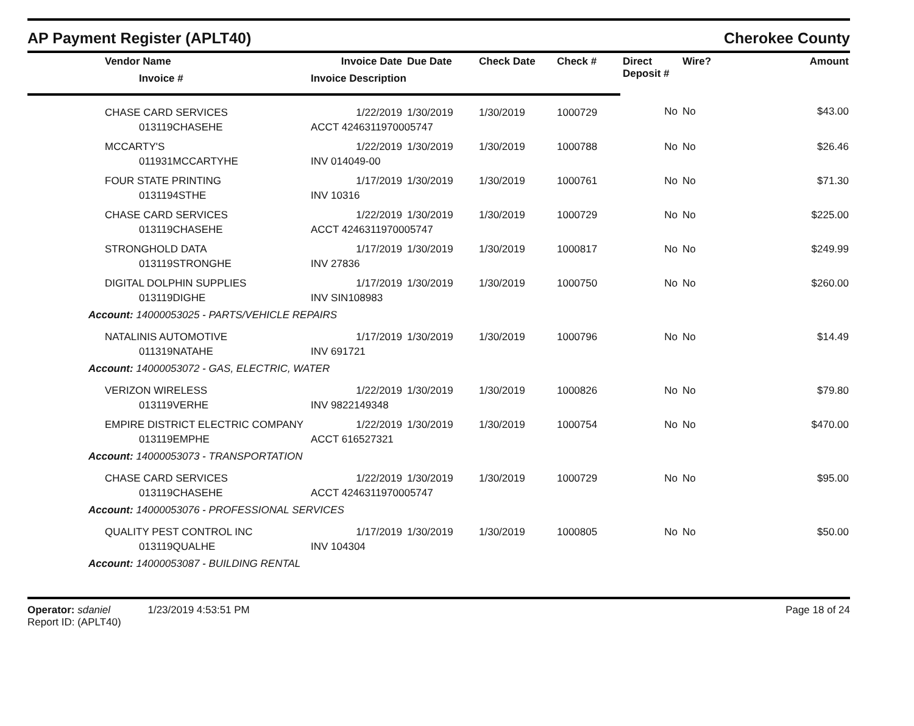AP Payment Register (APLT40) Cherokee County
| Vendor Name | Invoice Date | Due Date | Check Date | Check # | Direct Deposit # | Wire? | Amount |
| --- | --- | --- | --- | --- | --- | --- | --- |
| Invoice # | Invoice Description | | | | | | |
| CHASE CARD SERVICES | 1/22/2019 | 1/30/2019 | 1/30/2019 | 1000729 | No | No | $43.00 |
| 013119CHASEHE | ACCT 4246311970005747 | | | | | | |
| MCCARTY'S | 1/22/2019 | 1/30/2019 | 1/30/2019 | 1000788 | No | No | $26.46 |
| 011931MCCARTYHE | INV 014049-00 | | | | | | |
| FOUR STATE PRINTING | 1/17/2019 | 1/30/2019 | 1/30/2019 | 1000761 | No | No | $71.30 |
| 0131194STHE | INV 10316 | | | | | | |
| CHASE CARD SERVICES | 1/22/2019 | 1/30/2019 | 1/30/2019 | 1000729 | No | No | $225.00 |
| 013119CHASEHE | ACCT 4246311970005747 | | | | | | |
| STRONGHOLD DATA | 1/17/2019 | 1/30/2019 | 1/30/2019 | 1000817 | No | No | $249.99 |
| 013119STRONGHE | INV 27836 | | | | | | |
| DIGITAL DOLPHIN SUPPLIES | 1/17/2019 | 1/30/2019 | 1/30/2019 | 1000750 | No | No | $260.00 |
| 013119DIGHE | INV SIN108983 | | | | | | |
| Account: 14000053025 - PARTS/VEHICLE REPAIRS | | | | | | | |
| NATALINIS AUTOMOTIVE | 1/17/2019 | 1/30/2019 | 1/30/2019 | 1000796 | No | No | $14.49 |
| 011319NATAHE | INV 691721 | | | | | | |
| Account: 14000053072 - GAS, ELECTRIC, WATER | | | | | | | |
| VERIZON WIRELESS | 1/22/2019 | 1/30/2019 | 1/30/2019 | 1000826 | No | No | $79.80 |
| 013119VERHE | INV 9822149348 | | | | | | |
| EMPIRE DISTRICT ELECTRIC COMPANY | 1/22/2019 | 1/30/2019 | 1/30/2019 | 1000754 | No | No | $470.00 |
| 013119EMPHE | ACCT 616527321 | | | | | | |
| Account: 14000053073 - TRANSPORTATION | | | | | | | |
| CHASE CARD SERVICES | 1/22/2019 | 1/30/2019 | 1/30/2019 | 1000729 | No | No | $95.00 |
| 013119CHASEHE | ACCT 4246311970005747 | | | | | | |
| Account: 14000053076 - PROFESSIONAL SERVICES | | | | | | | |
| QUALITY PEST CONTROL INC | 1/17/2019 | 1/30/2019 | 1/30/2019 | 1000805 | No | No | $50.00 |
| 013119QUALHE | INV 104304 | | | | | | |
| Account: 14000053087 - BUILDING RENTAL | | | | | | | |
Operator: sdaniel 1/23/2019 4:53:51 PM
Report ID: (APLT40)
Page 18 of 24